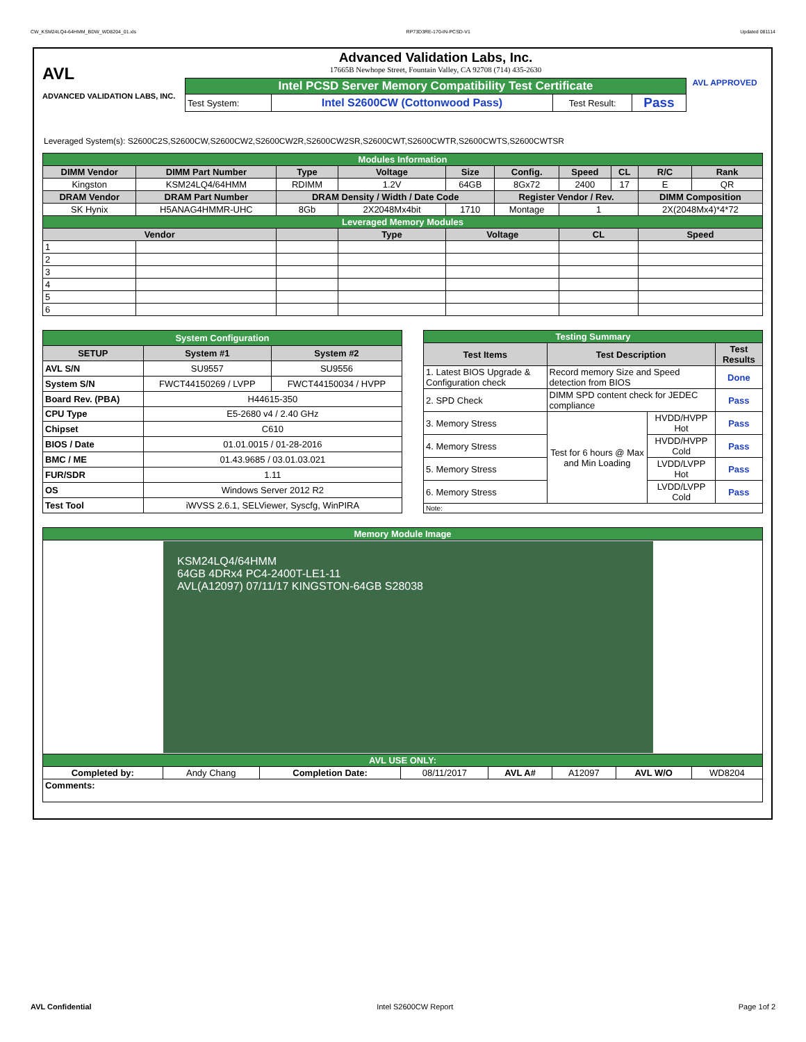CW_KSM24LQ4-64HMM_BDW_WD8204_01.xls RP73D3RE-170-IN-PCSD-V1 Updated 081114
AVL
ADVANCED VALIDATION LABS, INC.
Advanced Validation Labs, Inc.
17665B Newhope Street, Fountain Valley, CA 92708 (714) 435-2630
| Intel PCSD Server Memory Compatibility Test Certificate | | | |
| Test System: | Intel S2600CW (Cottonwood Pass) | Test Result: | Pass |
AVL APPROVED
Leveraged System(s): S2600C2S,S2600CW,S2600CW2,S2600CW2R,S2600CW2SR,S2600CWT,S2600CWTR,S2600CWTS,S2600CWTSR
| Modules Information | | | | | | | | | |
| DIMM Vendor | DIMM Part Number | Type | Voltage | Size | Config. | Speed | CL | R/C | Rank |
| Kingston | KSM24LQ4/64HMM | RDIMM | 1.2V | 64GB | 8Gx72 | 2400 | 17 | E | QR |
| DRAM Vendor | DRAM Part Number | DRAM Density / Width / Date Code | | | Register Vendor / Rev. | | | DIMM Composition | |
| SK Hynix | H5ANAG4HMMR-UHC | 8Gb | 2X2048Mx4bit | 1710 | Montage | 1 | | 2X(2048Mx4)*4*72 | |
| Leveraged Memory Modules | | | | | | | | | |
| Vendor | | | Type | Voltage | | CL | | Speed | |
| 1 | | | | | | | | | |
| 2 | | | | | | | | | |
| 3 | | | | | | | | | |
| 4 | | | | | | | | | |
| 5 | | | | | | | | | |
| 6 | | | | | | | | | |
| System Configuration | | |
| SETUP | System #1 | System #2 |
| AVL S/N | SU9557 | SU9556 |
| System S/N | FWCT44150269 / LVPP | FWCT44150034 / HVPP |
| Board Rev. (PBA) | H44615-350 | |
| CPU Type | E5-2680 v4 / 2.40 GHz | |
| Chipset | C610 | |
| BIOS / Date | 01.01.0015 / 01-28-2016 | |
| BMC / ME | 01.43.9685 / 03.01.03.021 | |
| FUR/SDR | 1.11 | |
| OS | Windows Server 2012 R2 | |
| Test Tool | iWVSS 2.6.1, SELViewer, Syscfg, WinPIRA | |
| Testing Summary | | | |
| Test Items | Test Description | | Test Results |
| 1. Latest BIOS Upgrade & Configuration check | Record memory Size and Speed detection from BIOS | | Done |
| 2. SPD Check | DIMM SPD content check for JEDEC compliance | | Pass |
| 3. Memory Stress | Test for 6 hours @ Max and Min Loading | HVDD/HVPP Hot | Pass |
| 4. Memory Stress | | HVDD/HVPP Cold | Pass |
| 5. Memory Stress | | LVDD/LVPP Hot | Pass |
| 6. Memory Stress | | LVDD/LVPP Cold | Pass |
| Note: | | | |
| Memory Module Image | | | | | | | |
| KSM24LQ4/64HMM 64GB 4DRx4 PC4-2400T-LE1-11 AVL(A12097) 07/11/17 KINGSTON-64GB S28038 | | | | | | | |
| AVL USE ONLY: | | | | | | | |
| Completed by: | Andy Chang | Completion Date: | 08/11/2017 | AVL A# | A12097 | AVL W/O | WD8204 |
| Comments: | | | | | | | |
AVL Confidential Intel S2600CW Report Page 1of 2